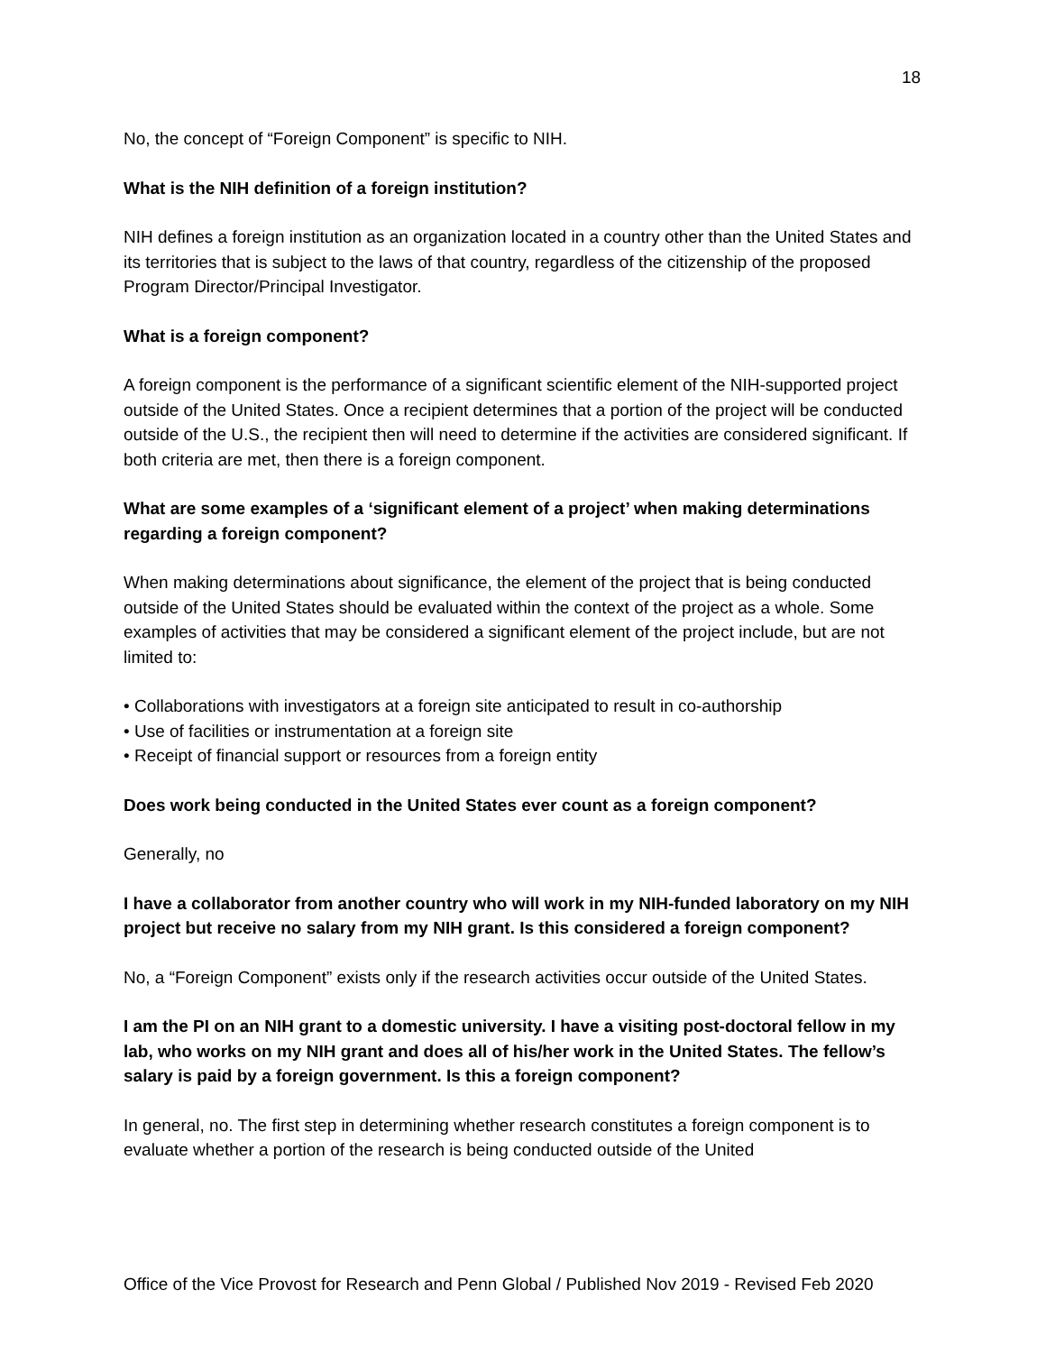18
No, the concept of “Foreign Component” is specific to NIH.
What is the NIH definition of a foreign institution?
NIH defines a foreign institution as an organization located in a country other than the United States and its territories that is subject to the laws of that country, regardless of the citizenship of the proposed Program Director/Principal Investigator.
What is a foreign component?
A foreign component is the performance of a significant scientific element of the NIH-supported project outside of the United States. Once a recipient determines that a portion of the project will be conducted outside of the U.S., the recipient then will need to determine if the activities are considered significant. If both criteria are met, then there is a foreign component.
What are some examples of a ‘significant element of a project’ when making determinations regarding a foreign component?
When making determinations about significance, the element of the project that is being conducted outside of the United States should be evaluated within the context of the project as a whole. Some examples of activities that may be considered a significant element of the project include, but are not limited to:
• Collaborations with investigators at a foreign site anticipated to result in co-authorship
• Use of facilities or instrumentation at a foreign site
• Receipt of financial support or resources from a foreign entity
Does work being conducted in the United States ever count as a foreign component?
Generally, no
I have a collaborator from another country who will work in my NIH-funded laboratory on my NIH project but receive no salary from my NIH grant. Is this considered a foreign component?
No, a “Foreign Component” exists only if the research activities occur outside of the United States.
I am the PI on an NIH grant to a domestic university. I have a visiting post-doctoral fellow in my lab, who works on my NIH grant and does all of his/her work in the United States. The fellow’s salary is paid by a foreign government. Is this a foreign component?
In general, no. The first step in determining whether research constitutes a foreign component is to evaluate whether a portion of the research is being conducted outside of the United
Office of the Vice Provost for Research and Penn Global / Published Nov 2019 - Revised Feb 2020